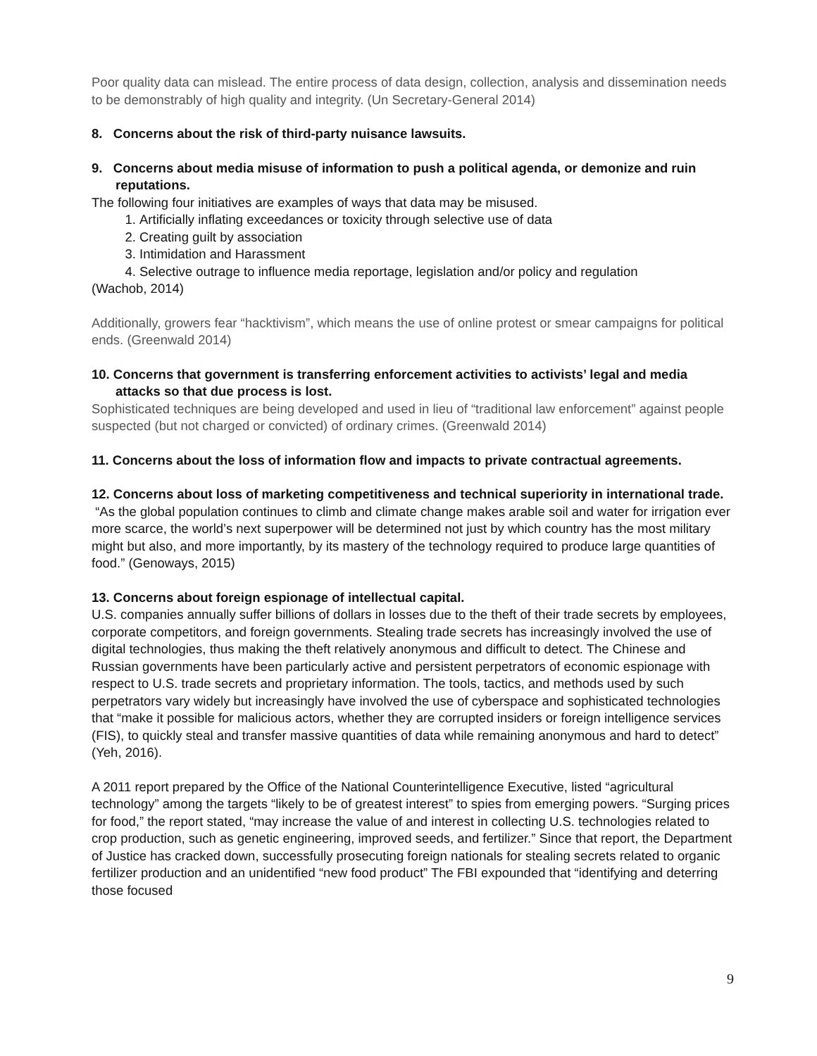Poor quality data can mislead. The entire process of data design, collection, analysis and dissemination needs to be demonstrably of high quality and integrity. (Un Secretary-General 2014)
8. Concerns about the risk of third-party nuisance lawsuits.
9. Concerns about media misuse of information to push a political agenda, or demonize and ruin reputations.
The following four initiatives are examples of ways that data may be misused.
1. Artificially inflating exceedances or toxicity through selective use of data
2. Creating guilt by association
3. Intimidation and Harassment
4. Selective outrage to influence media reportage, legislation and/or policy and regulation
(Wachob, 2014)
Additionally, growers fear “hacktivism”, which means the use of online protest or smear campaigns for political ends. (Greenwald 2014)
10. Concerns that government is transferring enforcement activities to activists’ legal and media attacks so that due process is lost.
Sophisticated techniques are being developed and used in lieu of “traditional law enforcement” against people suspected (but not charged or convicted) of ordinary crimes. (Greenwald 2014)
11. Concerns about the loss of information flow and impacts to private contractual agreements.
12. Concerns about loss of marketing competitiveness and technical superiority in international trade.
“As the global population continues to climb and climate change makes arable soil and water for irrigation ever more scarce, the world’s next superpower will be determined not just by which country has the most military might but also, and more importantly, by its mastery of the technology required to produce large quantities of food.” (Genoways, 2015)
13. Concerns about foreign espionage of intellectual capital.
U.S. companies annually suffer billions of dollars in losses due to the theft of their trade secrets by employees, corporate competitors, and foreign governments. Stealing trade secrets has increasingly involved the use of digital technologies, thus making the theft relatively anonymous and difficult to detect. The Chinese and Russian governments have been particularly active and persistent perpetrators of economic espionage with respect to U.S. trade secrets and proprietary information. The tools, tactics, and methods used by such perpetrators vary widely but increasingly have involved the use of cyberspace and sophisticated technologies that “make it possible for malicious actors, whether they are corrupted insiders or foreign intelligence services (FIS), to quickly steal and transfer massive quantities of data while remaining anonymous and hard to detect” (Yeh, 2016).
A 2011 report prepared by the Office of the National Counterintelligence Executive, listed “agricultural technology” among the targets “likely to be of greatest interest” to spies from emerging powers. “Surging prices for food,” the report stated, “may increase the value of and interest in collecting U.S. technologies related to crop production, such as genetic engineering, improved seeds, and fertilizer.” Since that report, the Department of Justice has cracked down, successfully prosecuting foreign nationals for stealing secrets related to organic fertilizer production and an unidentified “new food product” The FBI expounded that “identifying and deterring those focused
9